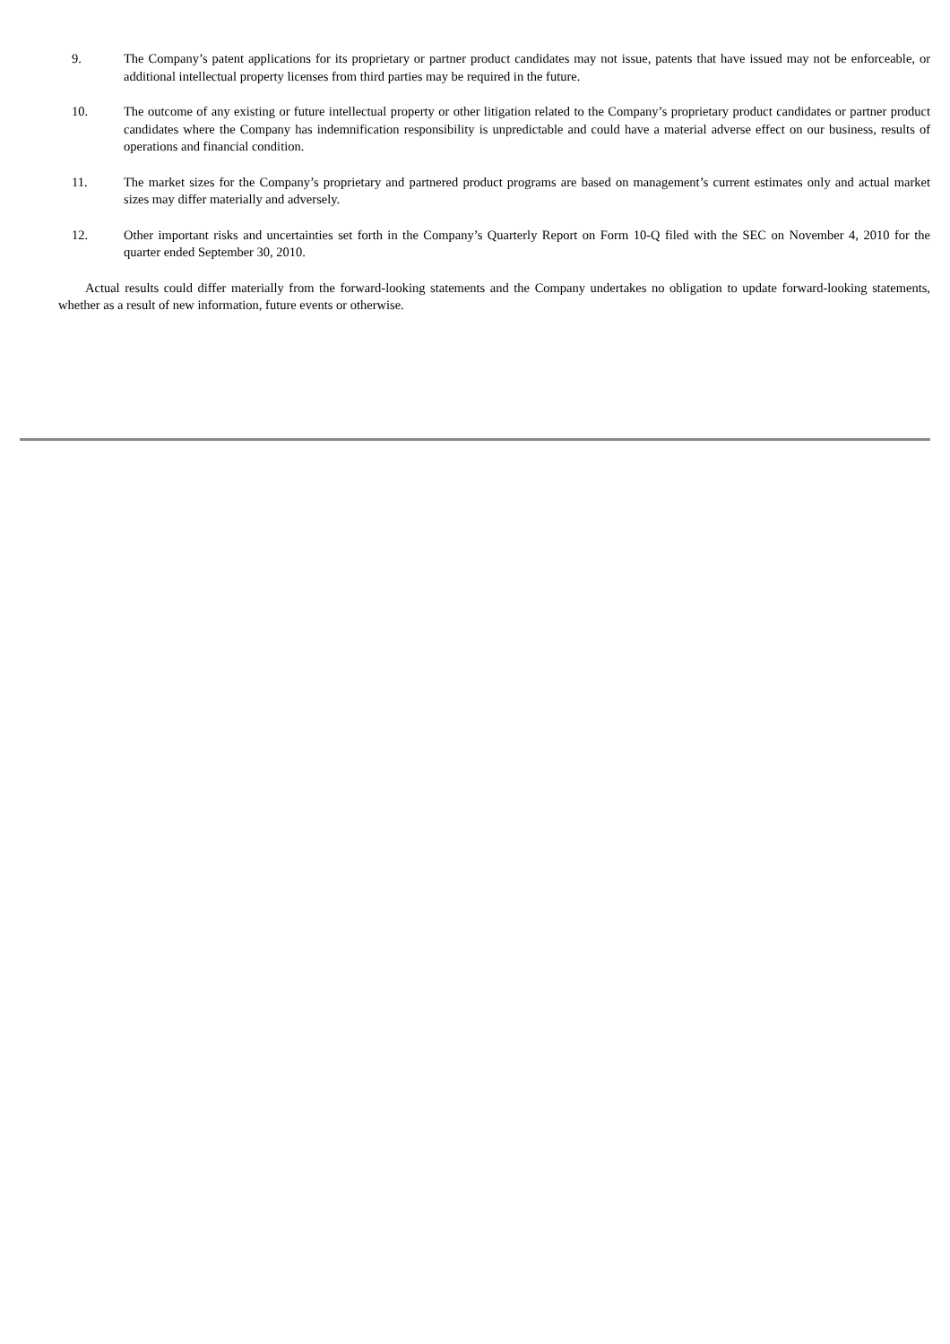9. The Company’s patent applications for its proprietary or partner product candidates may not issue, patents that have issued may not be enforceable, or additional intellectual property licenses from third parties may be required in the future.
10. The outcome of any existing or future intellectual property or other litigation related to the Company’s proprietary product candidates or partner product candidates where the Company has indemnification responsibility is unpredictable and could have a material adverse effect on our business, results of operations and financial condition.
11. The market sizes for the Company’s proprietary and partnered product programs are based on management’s current estimates only and actual market sizes may differ materially and adversely.
12. Other important risks and uncertainties set forth in the Company’s Quarterly Report on Form 10-Q filed with the SEC on November 4, 2010 for the quarter ended September 30, 2010.
Actual results could differ materially from the forward-looking statements and the Company undertakes no obligation to update forward-looking statements, whether as a result of new information, future events or otherwise.